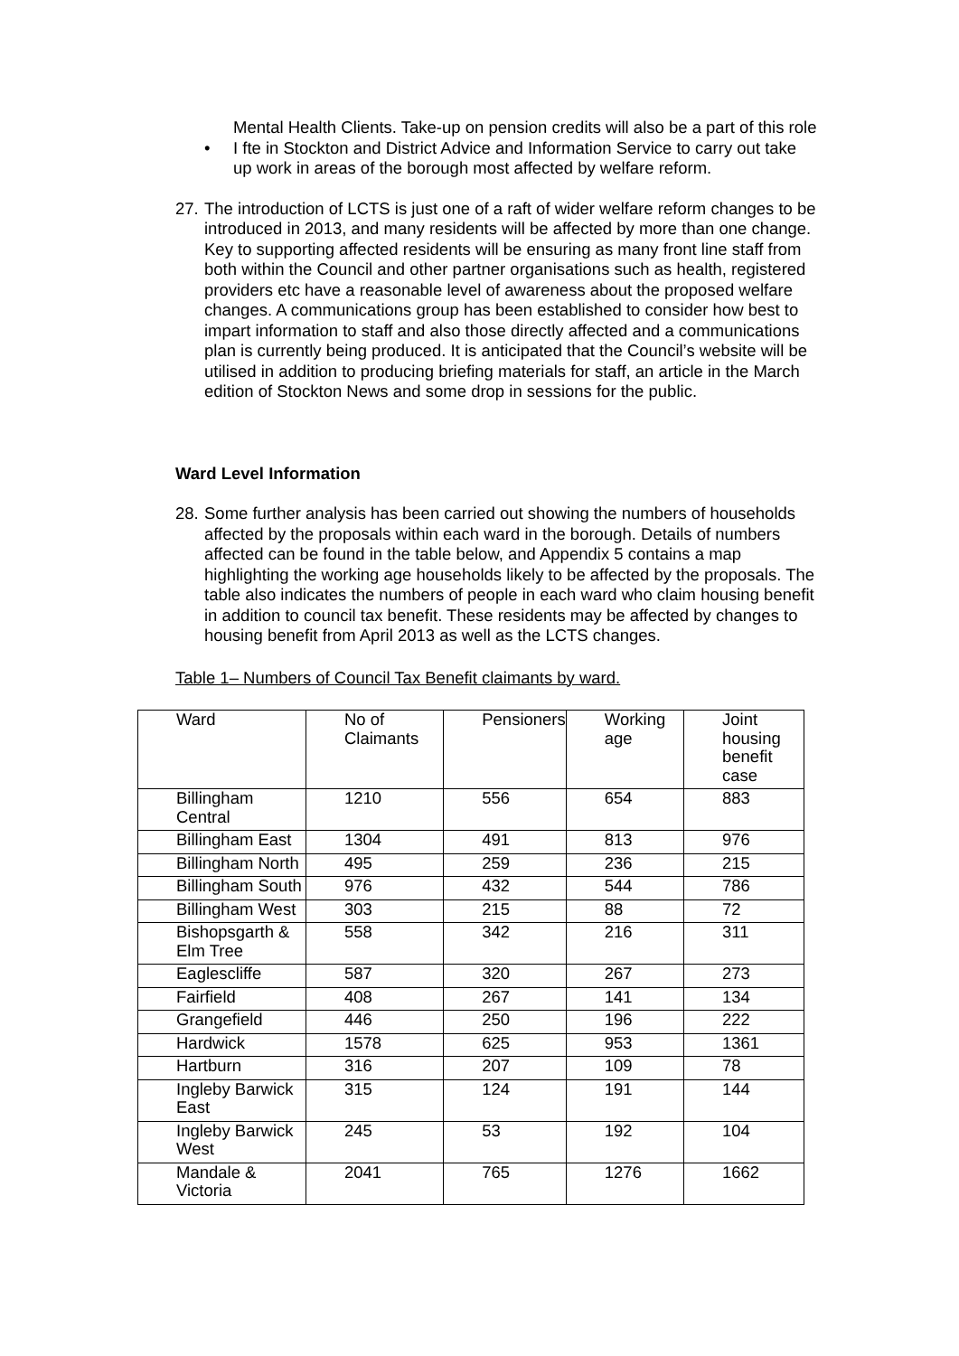Mental Health Clients. Take-up on pension credits will also be a part of this role
• I fte in Stockton and District Advice and Information Service to carry out take up work in areas of the borough most affected by welfare reform.
27.
The introduction of LCTS is just one of a raft of wider welfare reform changes to be introduced in 2013, and many residents will be affected by more than one change. Key to supporting affected residents will be ensuring as many front line staff from both within the Council and other partner organisations such as health, registered providers etc have a reasonable level of awareness about the proposed welfare changes. A communications group has been established to consider how best to impart information to staff and also those directly affected and a communications plan is currently being produced. It is anticipated that the Council’s website will be utilised in addition to producing briefing materials for staff, an article in the March edition of Stockton News and some drop in sessions for the public.
Ward Level Information
28.
Some further analysis has been carried out showing the numbers of households affected by the proposals within each ward in the borough. Details of numbers affected can be found in the table below, and Appendix 5 contains a map highlighting the working age households likely to be affected by the proposals. The table also indicates the numbers of people in each ward who claim housing benefit in addition to council tax benefit. These residents may be affected by changes to housing benefit from April 2013 as well as the LCTS changes.
Table 1– Numbers of Council Tax Benefit claimants by ward.
| Ward | No of Claimants | Pensioners | Working age | Joint housing benefit case |
| Billingham Central | 1210 | 556 | 654 | 883 |
| Billingham East | 1304 | 491 | 813 | 976 |
| Billingham North | 495 | 259 | 236 | 215 |
| Billingham South | 976 | 432 | 544 | 786 |
| Billingham West | 303 | 215 | 88 | 72 |
| Bishopsgarth & Elm Tree | 558 | 342 | 216 | 311 |
| Eaglescliffe | 587 | 320 | 267 | 273 |
| Fairfield | 408 | 267 | 141 | 134 |
| Grangefield | 446 | 250 | 196 | 222 |
| Hardwick | 1578 | 625 | 953 | 1361 |
| Hartburn | 316 | 207 | 109 | 78 |
| Ingleby Barwick East | 315 | 124 | 191 | 144 |
| Ingleby Barwick West | 245 | 53 | 192 | 104 |
| Mandale & Victoria | 2041 | 765 | 1276 | 1662 |